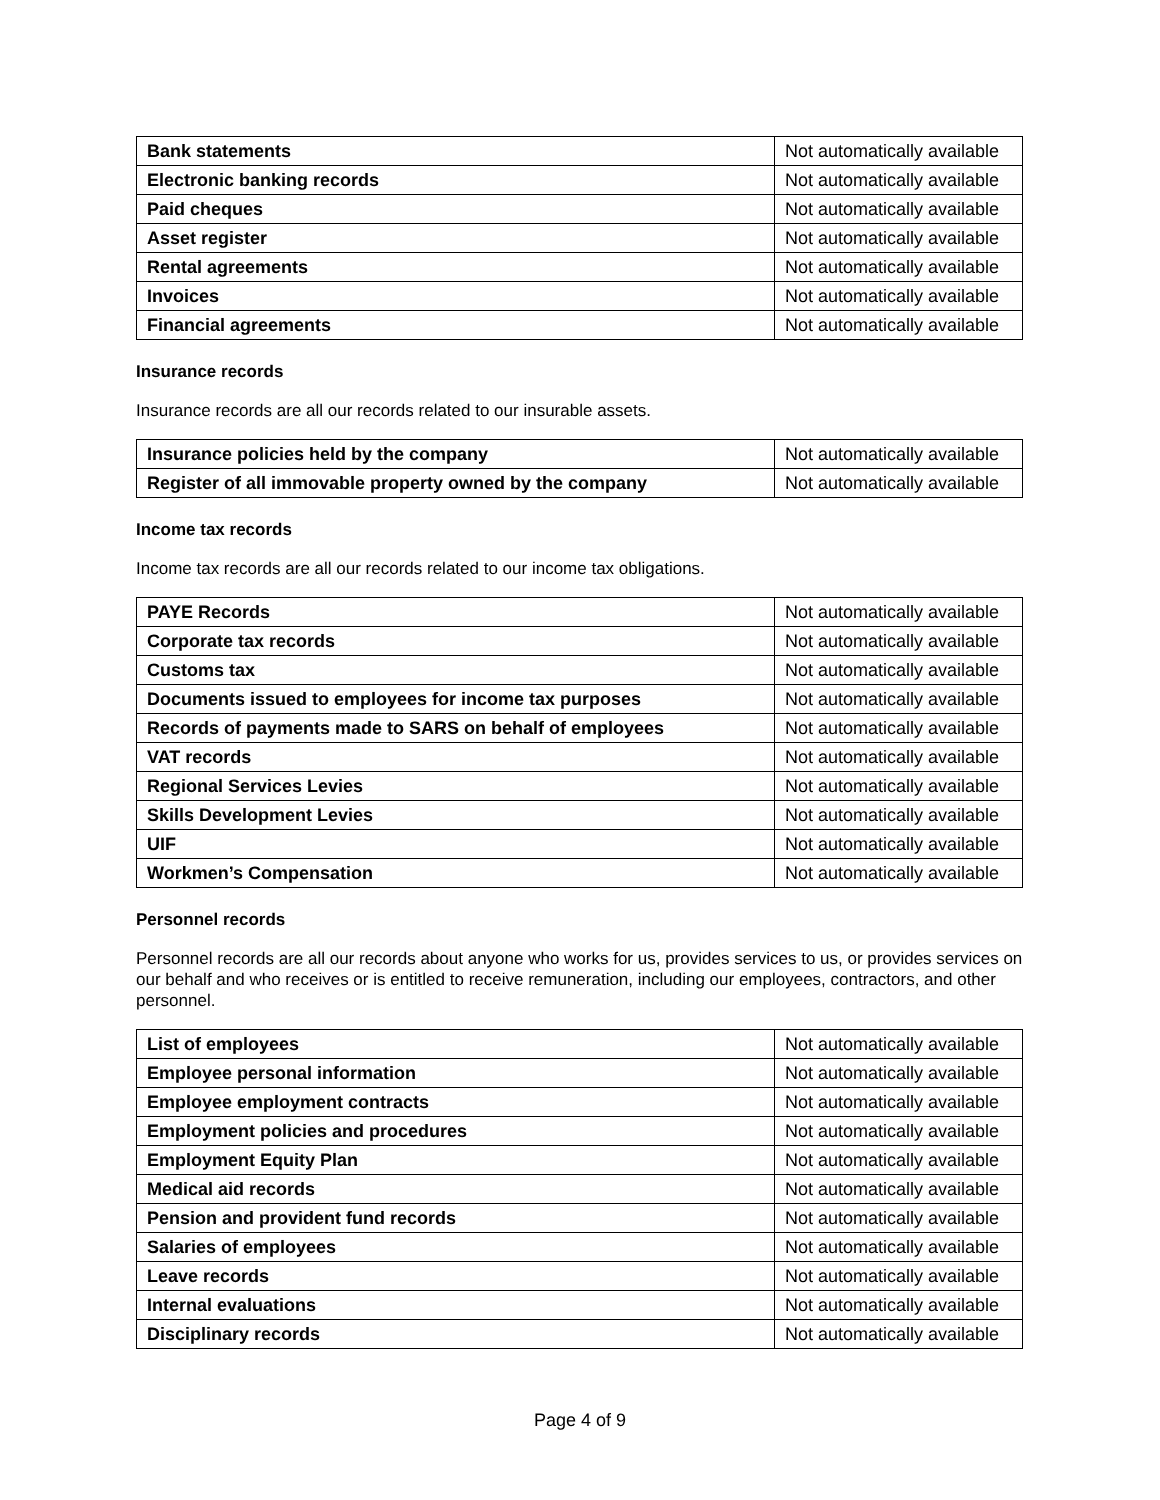| Bank statements | Not automatically available |
| Electronic banking records | Not automatically available |
| Paid cheques | Not automatically available |
| Asset register | Not automatically available |
| Rental agreements | Not automatically available |
| Invoices | Not automatically available |
| Financial agreements | Not automatically available |
Insurance records
Insurance records are all our records related to our insurable assets.
| Insurance policies held by the company | Not automatically available |
| Register of all immovable property owned by the company | Not automatically available |
Income tax records
Income tax records are all our records related to our income tax obligations.
| PAYE Records | Not automatically available |
| Corporate tax records | Not automatically available |
| Customs tax | Not automatically available |
| Documents issued to employees for income tax purposes | Not automatically available |
| Records of payments made to SARS on behalf of employees | Not automatically available |
| VAT records | Not automatically available |
| Regional Services Levies | Not automatically available |
| Skills Development Levies | Not automatically available |
| UIF | Not automatically available |
| Workmen’s Compensation | Not automatically available |
Personnel records
Personnel records are all our records about anyone who works for us, provides services to us, or provides services on our behalf and who receives or is entitled to receive remuneration, including our employees, contractors, and other personnel.
| List of employees | Not automatically available |
| Employee personal information | Not automatically available |
| Employee employment contracts | Not automatically available |
| Employment policies and procedures | Not automatically available |
| Employment Equity Plan | Not automatically available |
| Medical aid records | Not automatically available |
| Pension and provident fund records | Not automatically available |
| Salaries of employees | Not automatically available |
| Leave records | Not automatically available |
| Internal evaluations | Not automatically available |
| Disciplinary records | Not automatically available |
Page 4 of 9